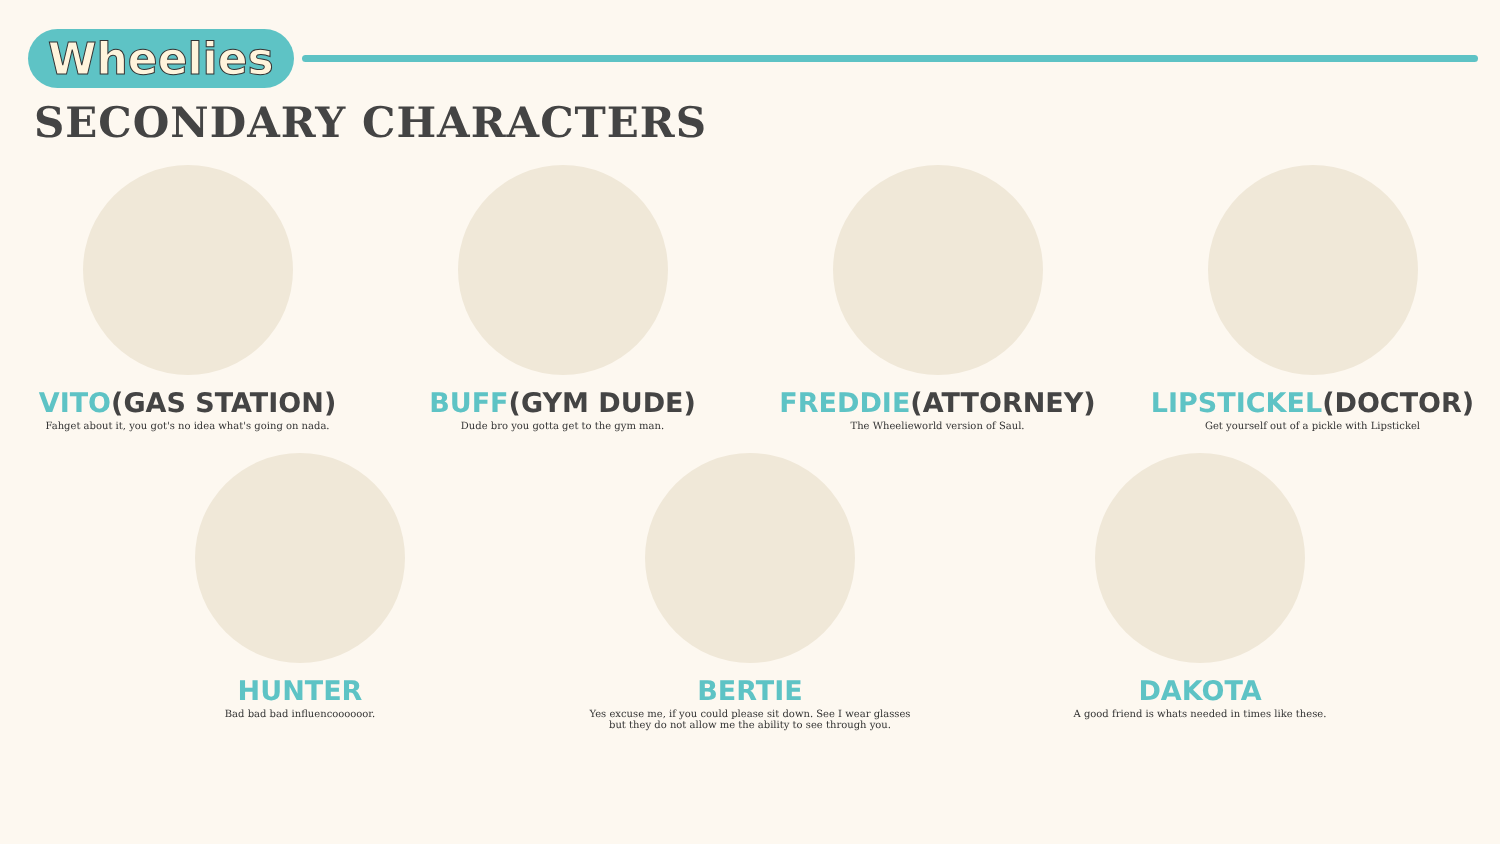Wheelies
SECONDARY CHARACTERS
VITO(GAS STATION)
Fahget about it, you got's no idea what's going on nada.
BUFF(GYM DUDE)
Dude bro you gotta get to the gym man.
FREDDIE(ATTORNEY)
The Wheelieworld version of Saul.
LIPSTICKEL(DOCTOR)
Get yourself out of a pickle with Lipstickel
HUNTER
Bad bad bad influencoooooor.
BERTIE
Yes excuse me, if you could please sit down. See I wear glasses
but they do not allow me the ability to see through you.
DAKOTA
A good friend is whats needed in times like these.